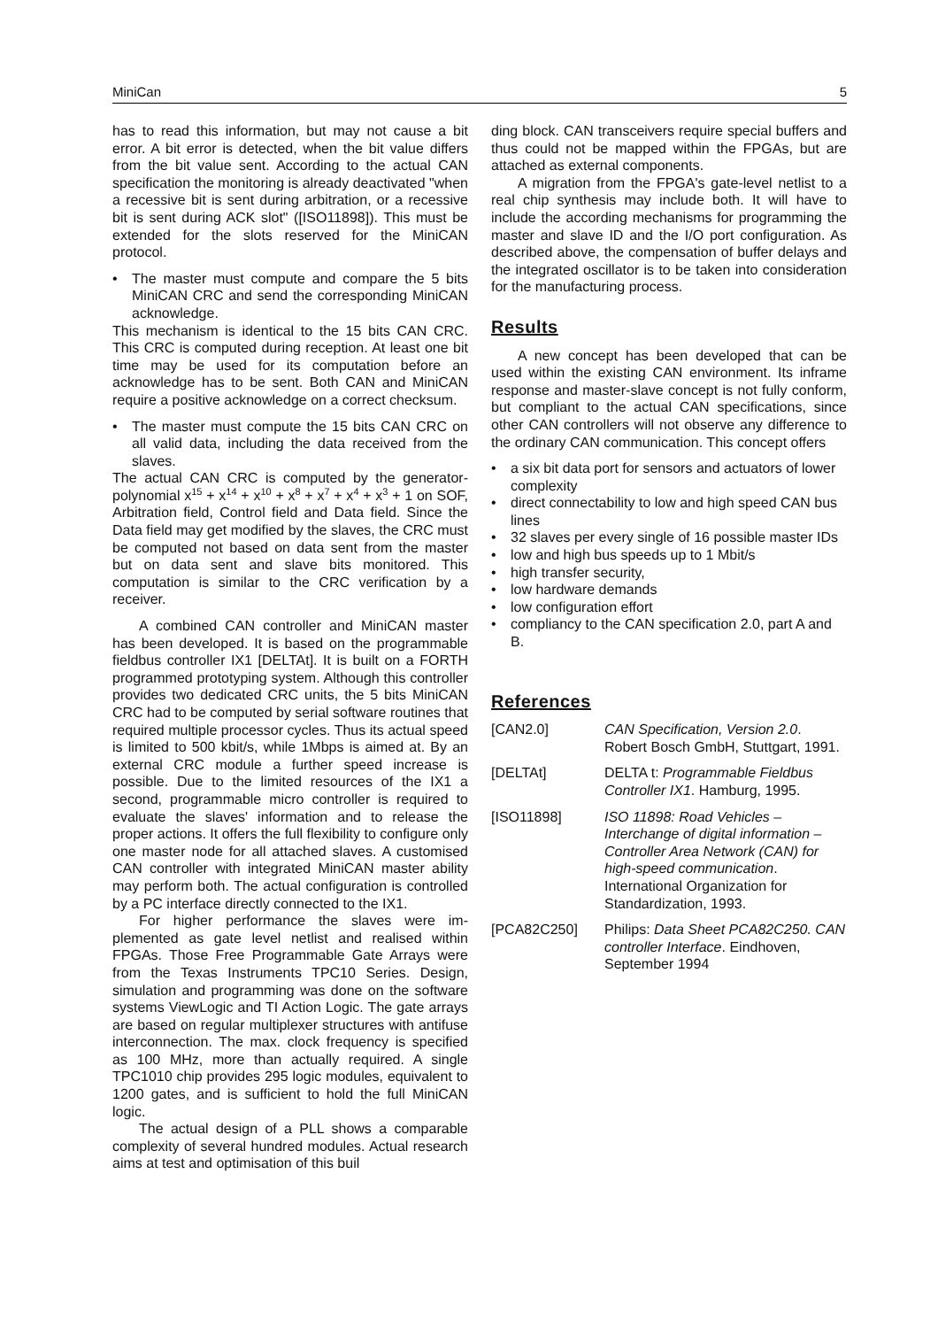MiniCan 5
has to read this information, but may not cause a bit error. A bit error is detected, when the bit value differs from the bit value sent. According to the actual CAN specification the monitoring is already deactivated "when a recessive bit is sent during arbitration, or a recessive bit is sent during ACK slot" ([ISO11898]). This must be extended for the slots reserved for the MiniCAN protocol.
• The master must compute and compare the 5 bits MiniCAN CRC and send the correspon­ding MiniCAN acknowledge.
This mechanism is identical to the 15 bits CAN CRC. This CRC is computed during reception. At least one bit time may be used for its computation before an acknowledge has to be sent. Both CAN and MiniCAN require a positive acknowledge on a correct checksum.
• The master must compute the 15 bits CAN CRC on all valid data, including the data recei­ved from the slaves.
The actual CAN CRC is computed by the genera­tor-polynomial x<sup>15</sup> + x<sup>14</sup> + x<sup>10</sup> + x<sup>8</sup> + x<sup>7</sup> + x<sup>4</sup> + x<sup>3</sup> + 1 on SOF, Arbitration field, Control field and Data field. Since the Data field may get modified by the slaves, the CRC must be computed not based on data sent from the master but on data sent and slave bits monitored. This computation is similar to the CRC verification by a receiver.
A combined CAN controller and MiniCAN master has been developed. It is based on the programmable fieldbus controller IX1 [DELTAt]. It is built on a FORTH programmed prototyping sys­tem. Although this controller provides two dedica­ted CRC units, the 5 bits MiniCAN CRC had to be computed by serial software routines that required multiple processor cycles. Thus its actual speed is limited to 500 kbit/s, while 1Mbps is aimed at. By an external CRC module a further speed increase is possible. Due to the limited resources of the IX1 a second, programmable micro controller is required to evaluate the slaves' information and to release the proper actions. It offers the full flexibility to configure only one master node for all attached slaves. A customised CAN controller with integra­ted MiniCAN master ability may perform both. The actual configuration is controlled by a PC interface directly connected to the IX1.
For higher performance the slaves were im­plemented as gate level netlist and realised within FPGAs. Those Free Programmable Gate Arrays were from the Texas Instruments TPC10 Series. Design, simulation and programming was done on the software systems ViewLogic and TI Action Logic. The gate arrays are based on regular multi­plexer structures with antifuse interconnection. The max. clock frequency is specified as 100 MHz, more than actually required. A single TPC1010 chip provides 295 logic modules, equivalent to 1200 gates, and is sufficient to hold the full Mini­CAN logic.
The actual design of a PLL shows a compara­ble complexity of several hundred modules. Actual research aims at test and optimisation of this buil­
ding block. CAN transceivers require special buf­fers and thus could not be mapped within the FPGAs, but are attached as external components.
A migration from the FPGA's gate-level netlist to a real chip synthesis may include both. It will have to include the according mechanisms for programming the master and slave ID and the I/O port configuration. As described above, the com­pensation of buffer delays and the integrated oscillator is to be taken into consideration for the manufacturing process.
Results
A new concept has been developed that can be used within the existing CAN environment. Its inframe response and master-slave concept is not fully conform, but compliant to the actual CAN specifications, since other CAN controllers will not observe any difference to the ordinary CAN com­munication. This concept offers
• a six bit data port for sensors and actuators of lower complexity
• direct connectability to low and high speed CAN bus lines
• 32 slaves per every single of 16 possible master IDs
• low and high bus speeds up to 1 Mbit/s
• high transfer security,
• low hardware demands
• low configuration effort
• compliancy to the CAN specification 2.0, part A and B.
References
[CAN2.0] CAN Specification, Version 2.0. Robert Bosch GmbH, Stuttgart, 1991.
[DELTAt] DELTA t: Programmable Fieldbus Controller IX1. Hamburg, 1995.
[ISO11898] ISO 11898: Road Vehicles – Interchange of digital information – Controller Area Network (CAN) for high-speed communication. International Organization for Standardization, 1993.
[PCA82C250] Philips: Data Sheet PCA82C250. CAN controller Interface. Eindhoven, September 1994